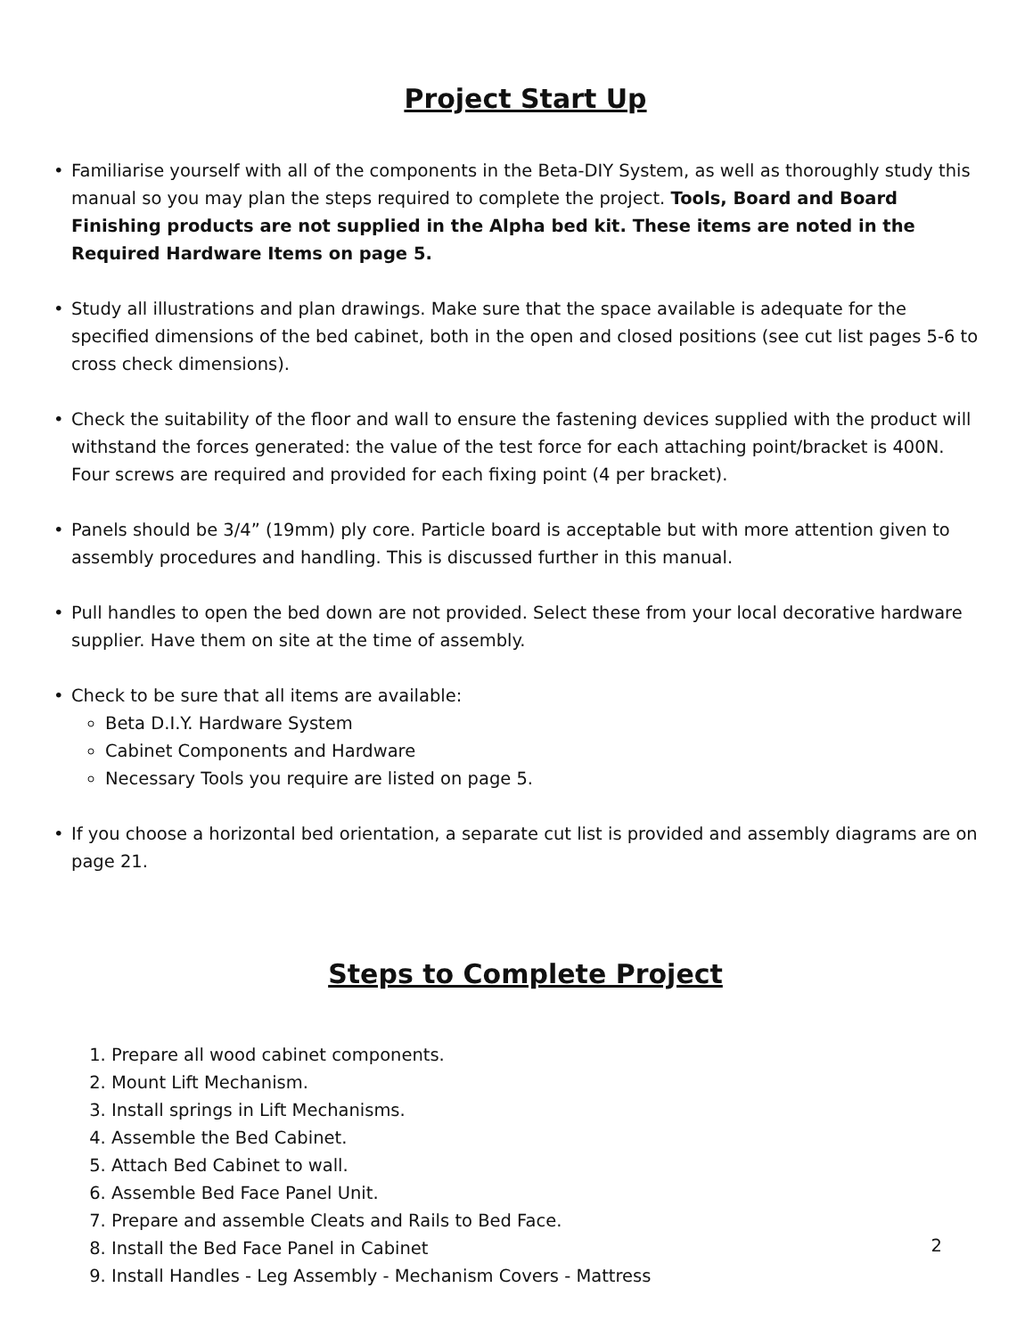Project Start Up
• Familiarise yourself with all of the components in the Beta-DIY System, as well as thoroughly study this manual so you may plan the steps required to complete the project. Tools, Board and Board Finishing products are not supplied in the Alpha bed kit. These items are noted in the Required Hardware Items on page 5.
• Study all illustrations and plan drawings. Make sure that the space available is adequate for the specified dimensions of the bed cabinet, both in the open and closed positions (see cut list pages 5-6 to cross check dimensions).
• Check the suitability of the floor and wall to ensure the fastening devices supplied with the product will withstand the forces generated: the value of the test force for each attaching point/bracket is 400N. Four screws are required and provided for each fixing point (4 per bracket).
• Panels should be 3/4” (19mm) ply core. Particle board is acceptable but with more attention given to assembly procedures and handling. This is discussed further in this manual.
• Pull handles to open the bed down are not provided. Select these from your local decorative hardware supplier. Have them on site at the time of assembly.
• Check to be sure that all items are available:
Beta D.I.Y. Hardware System
Cabinet Components and Hardware
Necessary Tools you require are listed on page 5.
• If you choose a horizontal bed orientation, a separate cut list is provided and assembly diagrams are on page 21.
Steps to Complete Project
1. Prepare all wood cabinet components.
2. Mount Lift Mechanism.
3. Install springs in Lift Mechanisms.
4. Assemble the Bed Cabinet.
5. Attach Bed Cabinet to wall.
6. Assemble Bed Face Panel Unit.
7. Prepare and assemble Cleats and Rails to Bed Face.
8. Install the Bed Face Panel in Cabinet
9. Install Handles - Leg Assembly - Mechanism Covers - Mattress
2